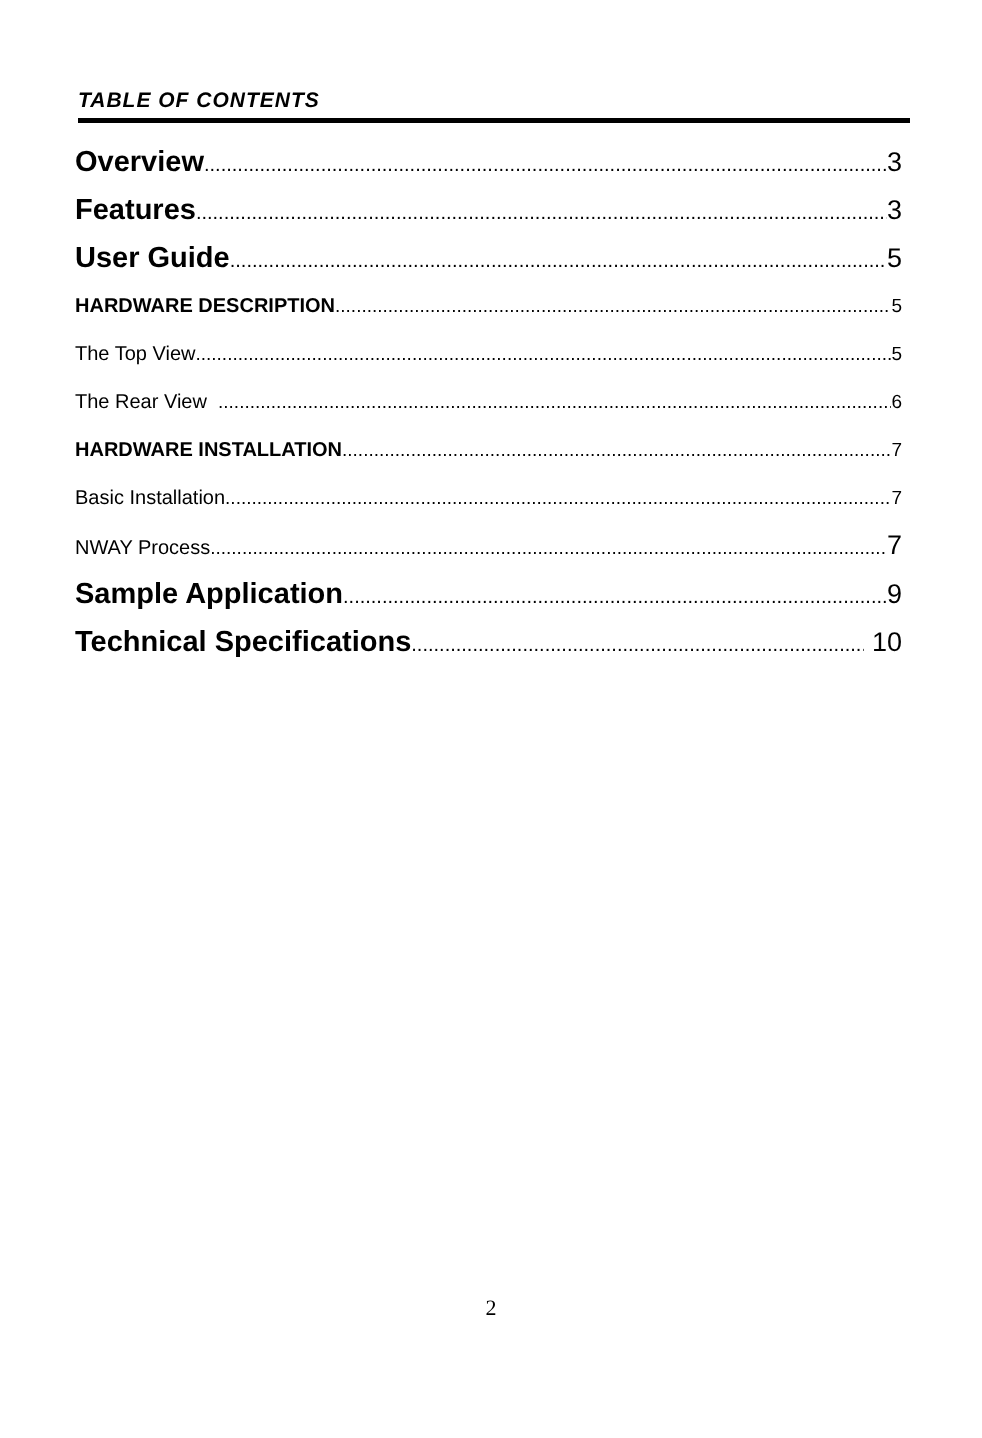TABLE OF CONTENTS
Overview 3
Features 3
User Guide 5
HARDWARE DESCRIPTION 5
The Top View 5
The Rear View 6
HARDWARE INSTALLATION 7
Basic Installation 7
NWAY Process 7
Sample Application 9
Technical Specifications 10
2